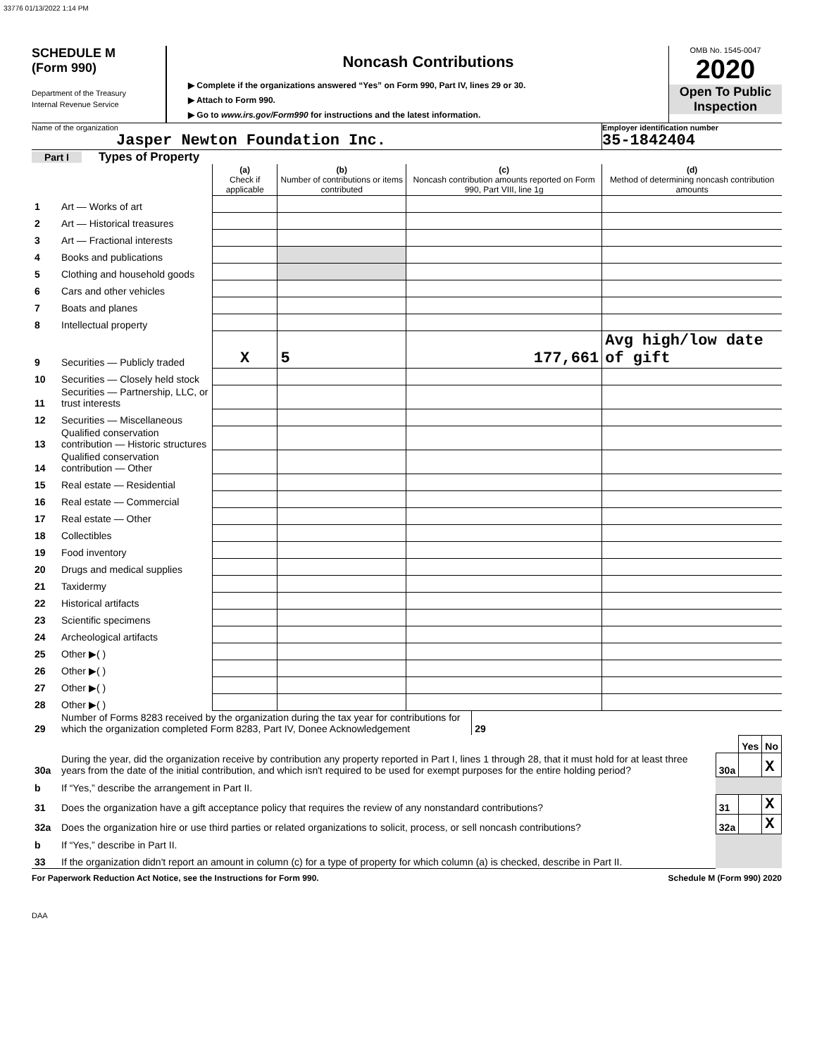33776 01/13/2022 1:14 PM
SCHEDULE M
(Form 990)
Department of the Treasury
Internal Revenue Service
Noncash Contributions
▶ Complete if the organizations answered “Yes” on Form 990, Part IV, lines 29 or 30.
▶ Attach to Form 990.
▶ Go to www.irs.gov/Form990 for instructions and the latest information.
OMB No. 1545-0047
2020
Open To Public Inspection
Name of the organization
Jasper Newton Foundation Inc.
Employer identification number
35-1842404
Part I Types of Property
| | | (a) Check if applicable | (b) Number of contributions or items contributed | (c) Noncash contribution amounts reported on Form 990, Part VIII, line 1g | (d) Method of determining noncash contribution amounts |
| 1 | Art — Works of art | | | | |
| 2 | Art — Historical treasures | | | | |
| 3 | Art — Fractional interests | | | | |
| 4 | Books and publications | | | | |
| 5 | Clothing and household goods | | | | |
| 6 | Cars and other vehicles | | | | |
| 7 | Boats and planes | | | | |
| 8 | Intellectual property | | | | |
| 9 | Securities — Publicly traded | X | 5 | 177,661 | Avg high/low date of gift |
| 10 | Securities — Closely held stock | | | | |
| 11 | Securities — Partnership, LLC, or trust interests | | | | |
| 12 | Securities — Miscellaneous | | | | |
| 13 | Qualified conservation contribution — Historic structures | | | | |
| 14 | Qualified conservation contribution — Other | | | | |
| 15 | Real estate — Residential | | | | |
| 16 | Real estate — Commercial | | | | |
| 17 | Real estate — Other | | | | |
| 18 | Collectibles | | | | |
| 19 | Food inventory | | | | |
| 20 | Drugs and medical supplies | | | | |
| 21 | Taxidermy | | | | |
| 22 | Historical artifacts | | | | |
| 23 | Scientific specimens | | | | |
| 24 | Archeological artifacts | | | | |
| 25 | Other ▶( ) | | | | |
| 26 | Other ▶( ) | | | | |
| 27 | Other ▶( ) | | | | |
| 28 | Other ▶( ) | | | | |
| 29 | Number of Forms 8283 received by the organization during the tax year for contributions for which the organization completed Form 8283, Part IV, Donee Acknowledgement | 29 | | | | |
| | | | | | Yes | No |
| 30a | During the year, did the organization receive by contribution any property reported in Part I, lines 1 through 28, that it must hold for at least three years from the date of the initial contribution, and which isn't required to be used for exempt purposes for the entire holding period? | | | 30a | | X |
| b | If “Yes,” describe the arrangement in Part II. | | | | | |
| 31 | Does the organization have a gift acceptance policy that requires the review of any nonstandard contributions? | | | 31 | | X |
| 32a | Does the organization hire or use third parties or related organizations to solicit, process, or sell noncash contributions? | | | 32a | | X |
| b | If “Yes,” describe in Part II. | | | | | |
| 33 | If the organization didn't report an amount in column (c) for a type of property for which column (a) is checked, describe in Part II. | | | | | |
For Paperwork Reduction Act Notice, see the Instructions for Form 990. Schedule M (Form 990) 2020
DAA